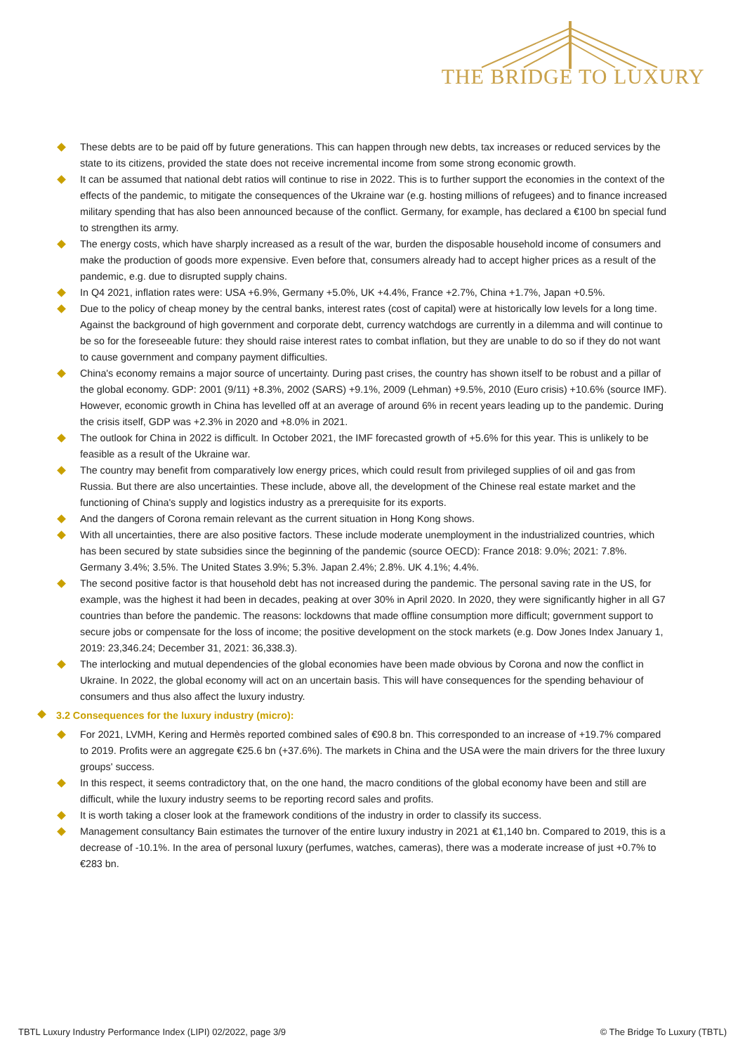THE BRIDGE TO LUXURY
These debts are to be paid off by future generations. This can happen through new debts, tax increases or reduced services by the state to its citizens, provided the state does not receive incremental income from some strong economic growth.
It can be assumed that national debt ratios will continue to rise in 2022. This is to further support the economies in the context of the effects of the pandemic, to mitigate the consequences of the Ukraine war (e.g. hosting millions of refugees) and to finance increased military spending that has also been announced because of the conflict. Germany, for example, has declared a €100 bn special fund to strengthen its army.
The energy costs, which have sharply increased as a result of the war, burden the disposable household income of consumers and make the production of goods more expensive. Even before that, consumers already had to accept higher prices as a result of the pandemic, e.g. due to disrupted supply chains.
In Q4 2021, inflation rates were: USA +6.9%, Germany +5.0%, UK +4.4%, France +2.7%, China +1.7%, Japan +0.5%.
Due to the policy of cheap money by the central banks, interest rates (cost of capital) were at historically low levels for a long time. Against the background of high government and corporate debt, currency watchdogs are currently in a dilemma and will continue to be so for the foreseeable future: they should raise interest rates to combat inflation, but they are unable to do so if they do not want to cause government and company payment difficulties.
China's economy remains a major source of uncertainty. During past crises, the country has shown itself to be robust and a pillar of the global economy. GDP: 2001 (9/11) +8.3%, 2002 (SARS) +9.1%, 2009 (Lehman) +9.5%, 2010 (Euro crisis) +10.6% (source IMF). However, economic growth in China has levelled off at an average of around 6% in recent years leading up to the pandemic. During the crisis itself, GDP was +2.3% in 2020 and +8.0% in 2021.
The outlook for China in 2022 is difficult. In October 2021, the IMF forecasted growth of +5.6% for this year. This is unlikely to be feasible as a result of the Ukraine war.
The country may benefit from comparatively low energy prices, which could result from privileged supplies of oil and gas from Russia. But there are also uncertainties. These include, above all, the development of the Chinese real estate market and the functioning of China's supply and logistics industry as a prerequisite for its exports.
And the dangers of Corona remain relevant as the current situation in Hong Kong shows.
With all uncertainties, there are also positive factors. These include moderate unemployment in the industrialized countries, which has been secured by state subsidies since the beginning of the pandemic (source OECD): France 2018: 9.0%; 2021: 7.8%. Germany 3.4%; 3.5%. The United States 3.9%; 5.3%. Japan 2.4%; 2.8%. UK 4.1%; 4.4%.
The second positive factor is that household debt has not increased during the pandemic. The personal saving rate in the US, for example, was the highest it had been in decades, peaking at over 30% in April 2020. In 2020, they were significantly higher in all G7 countries than before the pandemic. The reasons: lockdowns that made offline consumption more difficult; government support to secure jobs or compensate for the loss of income; the positive development on the stock markets (e.g. Dow Jones Index January 1, 2019: 23,346.24; December 31, 2021: 36,338.3).
The interlocking and mutual dependencies of the global economies have been made obvious by Corona and now the conflict in Ukraine. In 2022, the global economy will act on an uncertain basis. This will have consequences for the spending behaviour of consumers and thus also affect the luxury industry.
3.2 Consequences for the luxury industry (micro):
For 2021, LVMH, Kering and Hermès reported combined sales of €90.8 bn. This corresponded to an increase of +19.7% compared to 2019. Profits were an aggregate €25.6 bn (+37.6%). The markets in China and the USA were the main drivers for the three luxury groups' success.
In this respect, it seems contradictory that, on the one hand, the macro conditions of the global economy have been and still are difficult, while the luxury industry seems to be reporting record sales and profits.
It is worth taking a closer look at the framework conditions of the industry in order to classify its success.
Management consultancy Bain estimates the turnover of the entire luxury industry in 2021 at €1,140 bn. Compared to 2019, this is a decrease of -10.1%. In the area of personal luxury (perfumes, watches, cameras), there was a moderate increase of just +0.7% to €283 bn.
TBTL Luxury Industry Performance Index (LIPI) 02/2022, page 3/9 © The Bridge To Luxury (TBTL)